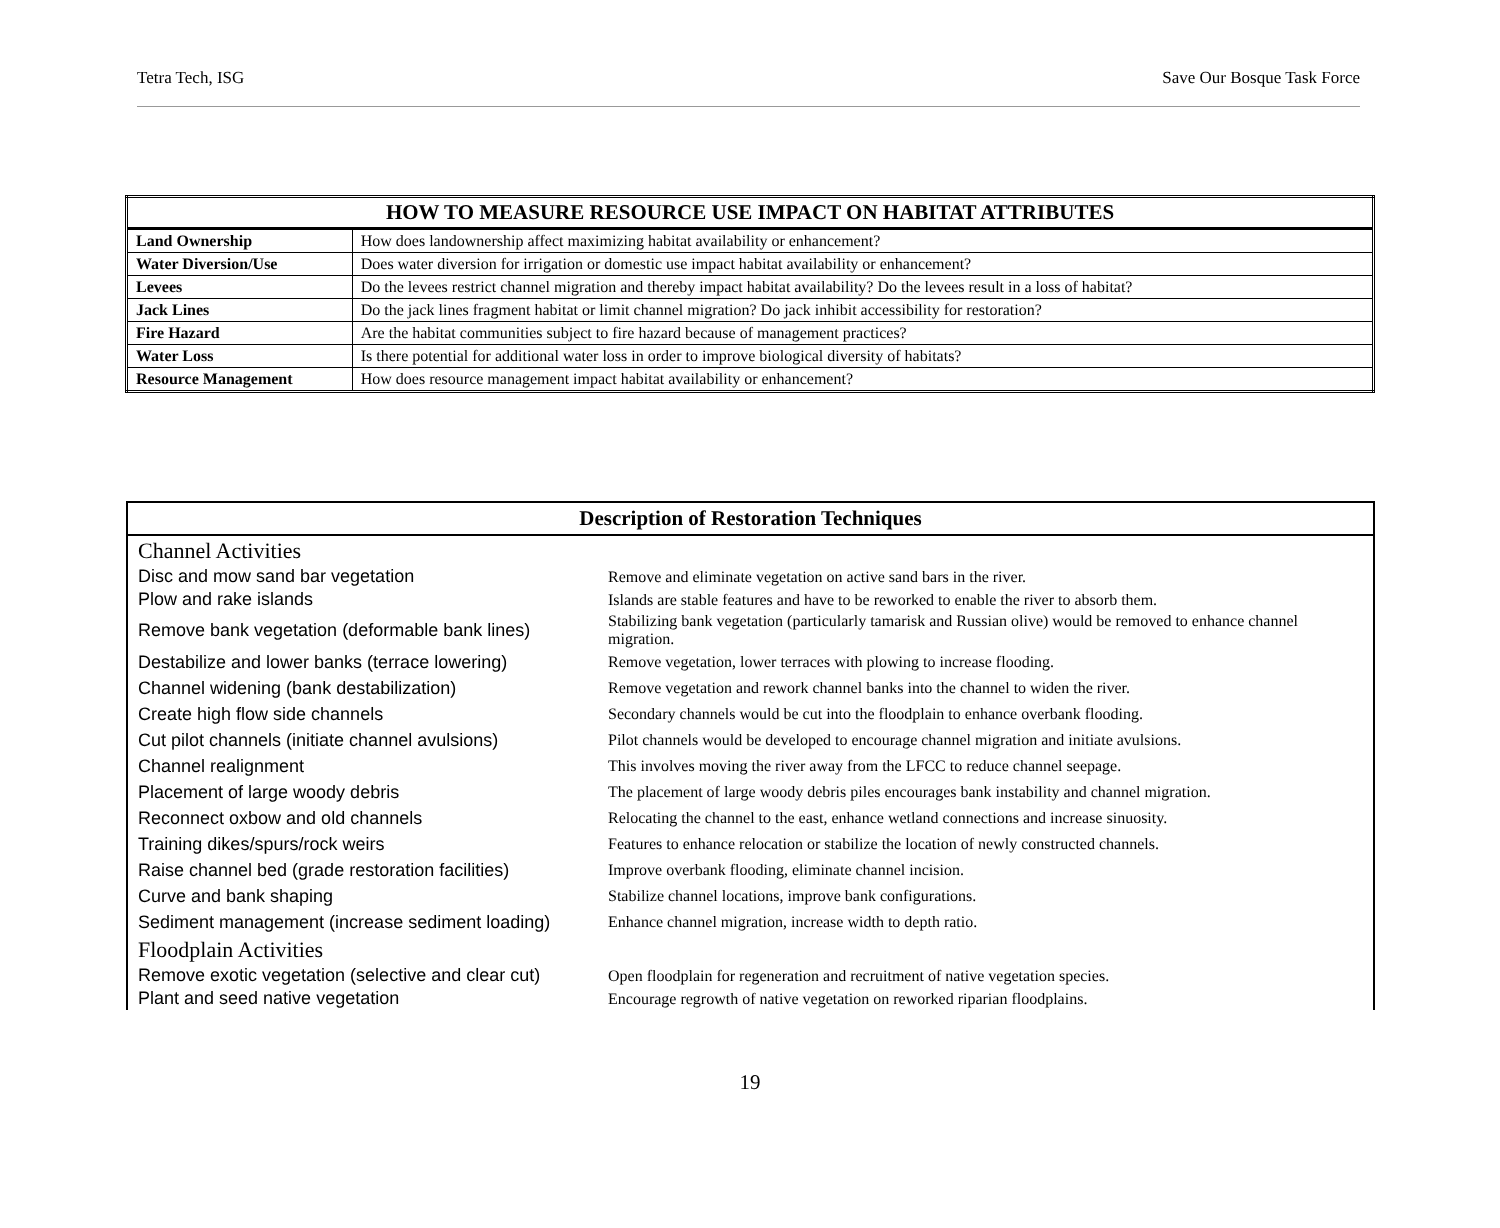Tetra Tech, ISG Save Our Bosque Task Force
| HOW TO MEASURE RESOURCE USE IMPACT ON HABITAT ATTRIBUTES | |
| --- | --- |
| Land Ownership | How does landownership affect maximizing habitat availability or enhancement? |
| Water Diversion/Use | Does water diversion for irrigation or domestic use impact habitat availability or enhancement? |
| Levees | Do the levees restrict channel migration and thereby impact habitat availability? Do the levees result in a loss of habitat? |
| Jack Lines | Do the jack lines fragment habitat or limit channel migration? Do jack inhibit accessibility for restoration? |
| Fire Hazard | Are the habitat communities subject to fire hazard because of management practices? |
| Water Loss | Is there potential for additional water loss in order to improve biological diversity of habitats? |
| Resource Management | How does resource management impact habitat availability or enhancement? |
| Description of Restoration Techniques | |
| --- | --- |
| Channel Activities | |
| Disc and mow sand bar vegetation | Remove and eliminate vegetation on active sand bars in the river. |
| Plow and rake islands | Islands are stable features and have to be reworked to enable the river to absorb them. |
| Remove bank vegetation (deformable bank lines) | Stabilizing bank vegetation (particularly tamarisk and Russian olive) would be removed to enhance channel migration. |
| Destabilize and lower banks (terrace lowering) | Remove vegetation, lower terraces with plowing to increase flooding. |
| Channel widening (bank destabilization) | Remove vegetation and rework channel banks into the channel to widen the river. |
| Create high flow side channels | Secondary channels would be cut into the floodplain to enhance overbank flooding. |
| Cut pilot channels (initiate channel avulsions) | Pilot channels would be developed to encourage channel migration and initiate avulsions. |
| Channel realignment | This involves moving the river away from the LFCC to reduce channel seepage. |
| Placement of large woody debris | The placement of large woody debris piles encourages bank instability and channel migration. |
| Reconnect oxbow and old channels | Relocating the channel to the east, enhance wetland connections and increase sinuosity. |
| Training dikes/spurs/rock weirs | Features to enhance relocation or stabilize the location of newly constructed channels. |
| Raise channel bed (grade restoration facilities) | Improve overbank flooding, eliminate channel incision. |
| Curve and bank shaping | Stabilize channel locations, improve bank configurations. |
| Sediment management (increase sediment loading) | Enhance channel migration, increase width to depth ratio. |
| Floodplain Activities | |
| Remove exotic vegetation (selective and clear cut) | Open floodplain for regeneration and recruitment of native vegetation species. |
| Plant and seed native vegetation | Encourage regrowth of native vegetation on reworked riparian floodplains. |
19